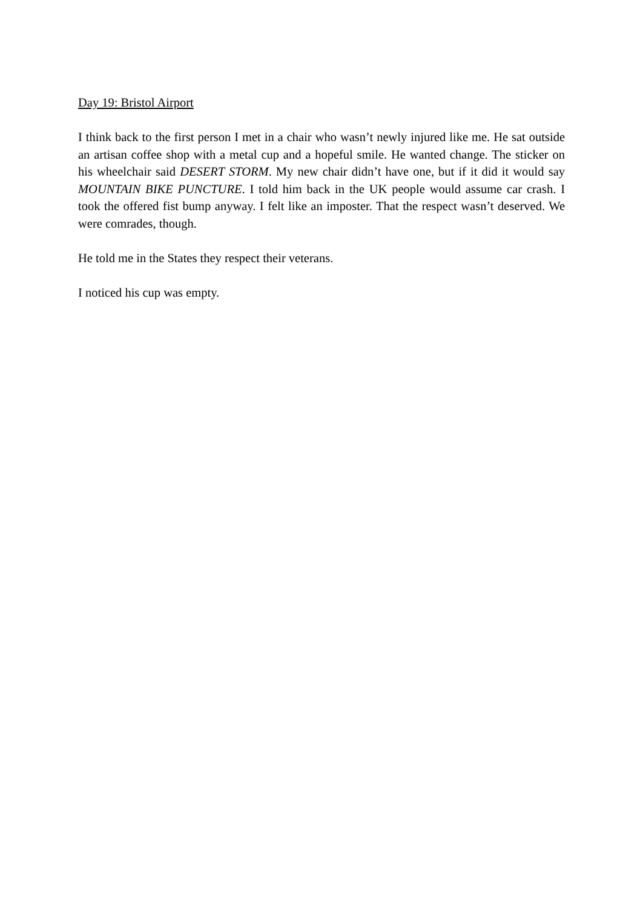Day 19: Bristol Airport
I think back to the first person I met in a chair who wasn’t newly injured like me. He sat outside an artisan coffee shop with a metal cup and a hopeful smile. He wanted change. The sticker on his wheelchair said DESERT STORM. My new chair didn’t have one, but if it did it would say MOUNTAIN BIKE PUNCTURE. I told him back in the UK people would assume car crash. I took the offered fist bump anyway. I felt like an imposter. That the respect wasn’t deserved. We were comrades, though.
He told me in the States they respect their veterans.
I noticed his cup was empty.